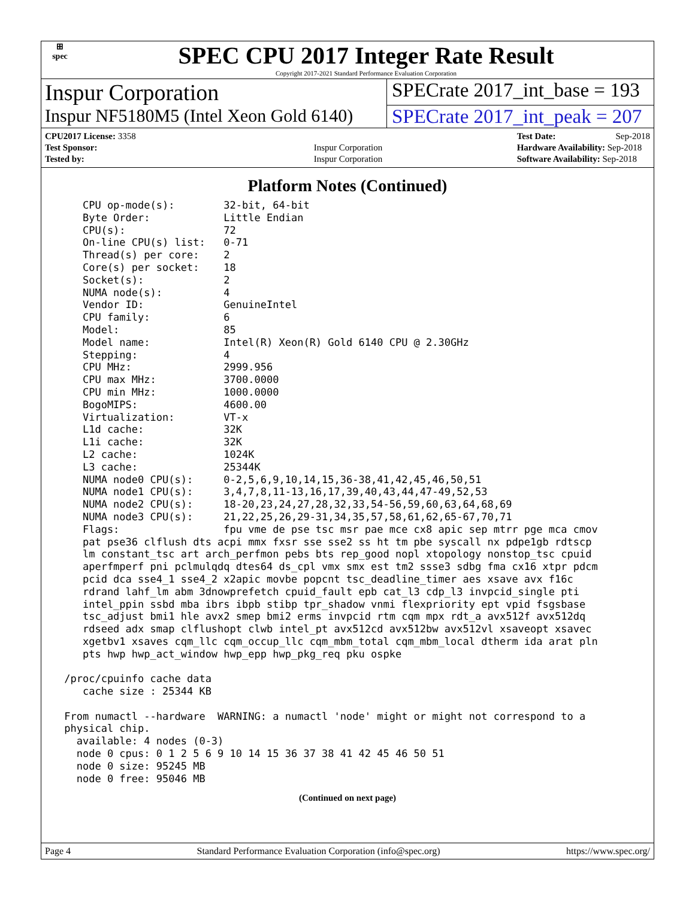⊞
spec
SPEC CPU 2017 Integer Rate Result
Copyright 2017-2021 Standard Performance Evaluation Corporation
Inspur Corporation
SPECrate 2017_int_base = 193
Inspur NF5180M5 (Intel Xeon Gold 6140)
SPECrate 2017_int_peak = 207
| CPU2017 License: 3358 | |
| Test Sponsor: | Inspur Corporation |
| Tested by: | Inspur Corporation |
| Test Date: | Sep-2018 |
| Hardware Availability: Sep-2018 | |
| Software Availability: Sep-2018 | |
Platform Notes (Continued)
    CPU op-mode(s):        32-bit, 64-bit
    Byte Order:            Little Endian
    CPU(s):                72
    On-line CPU(s) list:   0-71
    Thread(s) per core:    2
    Core(s) per socket:    18
    Socket(s):             2
    NUMA node(s):          4
    Vendor ID:             GenuineIntel
    CPU family:            6
    Model:                 85
    Model name:            Intel(R) Xeon(R) Gold 6140 CPU @ 2.30GHz
    Stepping:              4
    CPU MHz:               2999.956
    CPU max MHz:           3700.0000
    CPU min MHz:           1000.0000
    BogoMIPS:              4600.00
    Virtualization:        VT-x
    L1d cache:             32K
    L1i cache:             32K
    L2 cache:              1024K
    L3 cache:              25344K
    NUMA node0 CPU(s):     0-2,5,6,9,10,14,15,36-38,41,42,45,46,50,51
    NUMA node1 CPU(s):     3,4,7,8,11-13,16,17,39,40,43,44,47-49,52,53
    NUMA node2 CPU(s):     18-20,23,24,27,28,32,33,54-56,59,60,63,64,68,69
    NUMA node3 CPU(s):     21,22,25,26,29-31,34,35,57,58,61,62,65-67,70,71
    Flags:                 fpu vme de pse tsc msr pae mce cx8 apic sep mtrr pge mca cmov
    pat pse36 clflush dts acpi mmx fxsr sse sse2 ss ht tm pbe syscall nx pdpe1gb rdtscp
    lm constant_tsc art arch_perfmon pebs bts rep_good nopl xtopology nonstop_tsc cpuid
    aperfmperf pni pclmulqdq dtes64 ds_cpl vmx smx est tm2 ssse3 sdbg fma cx16 xtpr pdcm
    pcid dca sse4_1 sse4_2 x2apic movbe popcnt tsc_deadline_timer aes xsave avx f16c
    rdrand lahf_lm abm 3dnowprefetch cpuid_fault epb cat_l3 cdp_l3 invpcid_single pti
    intel_ppin ssbd mba ibrs ibpb stibp tpr_shadow vnmi flexpriority ept vpid fsgsbase
    tsc_adjust bmi1 hle avx2 smep bmi2 erms invpcid rtm cqm mpx rdt_a avx512f avx512dq
    rdseed adx smap clflushopt clwb intel_pt avx512cd avx512bw avx512vl xsaveopt xsavec
    xgetbv1 xsaves cqm_llc cqm_occup_llc cqm_mbm_total cqm_mbm_local dtherm ida arat pln
    pts hwp hwp_act_window hwp_epp hwp_pkg_req pku ospke

 /proc/cpuinfo cache data
    cache size : 25344 KB

 From numactl --hardware  WARNING: a numactl 'node' might or might not correspond to a
 physical chip.
   available: 4 nodes (0-3)
   node 0 cpus: 0 1 2 5 6 9 10 14 15 36 37 38 41 42 45 46 50 51
   node 0 size: 95245 MB
   node 0 free: 95046 MB
(Continued on next page)
Page 4 Standard Performance Evaluation Corporation (info@spec.org) https://www.spec.org/